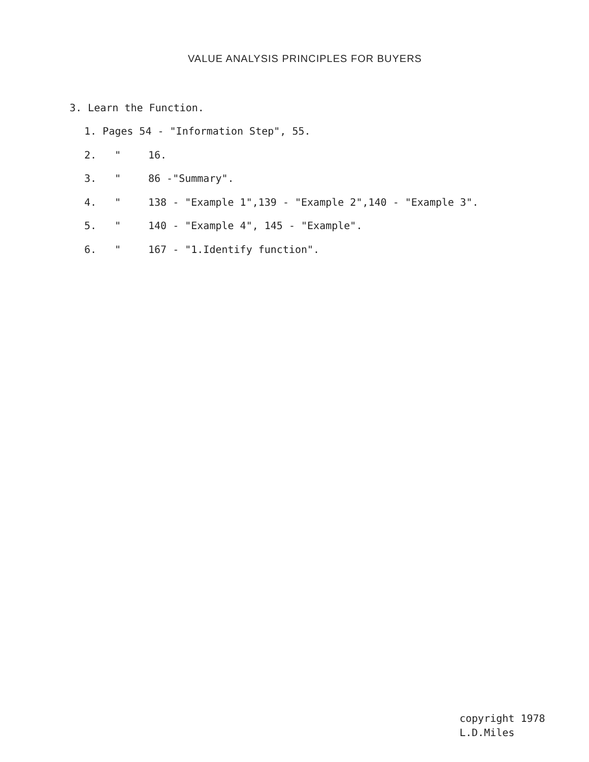VALUE ANALYSIS PRINCIPLES FOR BUYERS
3. Learn the Function.
1. Pages 54 - "Information Step", 55.
2. " 16.
3. " 86 -"Summary".
4. " 138 - "Example 1",139 - "Example 2",140 - "Example 3".
5. " 140 - "Example 4", 145 - "Example".
6. " 167 - "1.Identify function".
copyright 1978
L.D.Miles